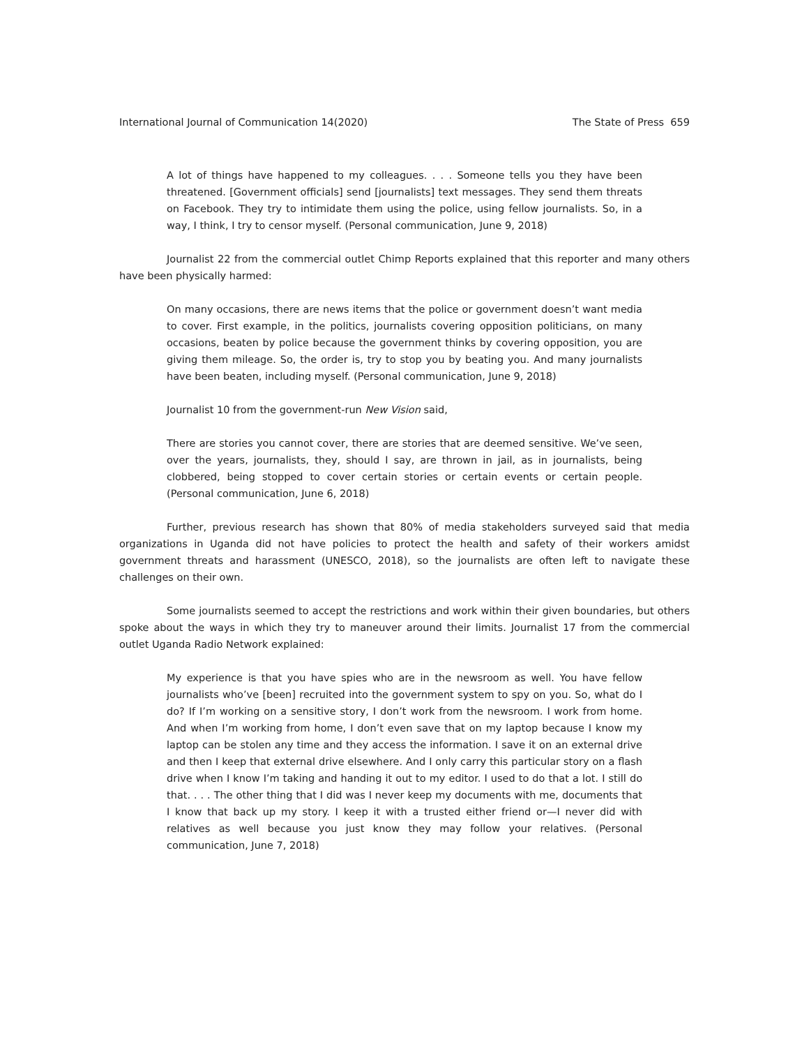International Journal of Communication 14(2020) The State of Press 659
A lot of things have happened to my colleagues. . . . Someone tells you they have been threatened. [Government officials] send [journalists] text messages. They send them threats on Facebook. They try to intimidate them using the police, using fellow journalists. So, in a way, I think, I try to censor myself. (Personal communication, June 9, 2018)
Journalist 22 from the commercial outlet Chimp Reports explained that this reporter and many others have been physically harmed:
On many occasions, there are news items that the police or government doesn’t want media to cover. First example, in the politics, journalists covering opposition politicians, on many occasions, beaten by police because the government thinks by covering opposition, you are giving them mileage. So, the order is, try to stop you by beating you. And many journalists have been beaten, including myself. (Personal communication, June 9, 2018)
Journalist 10 from the government-run New Vision said,
There are stories you cannot cover, there are stories that are deemed sensitive. We’ve seen, over the years, journalists, they, should I say, are thrown in jail, as in journalists, being clobbered, being stopped to cover certain stories or certain events or certain people. (Personal communication, June 6, 2018)
Further, previous research has shown that 80% of media stakeholders surveyed said that media organizations in Uganda did not have policies to protect the health and safety of their workers amidst government threats and harassment (UNESCO, 2018), so the journalists are often left to navigate these challenges on their own.
Some journalists seemed to accept the restrictions and work within their given boundaries, but others spoke about the ways in which they try to maneuver around their limits. Journalist 17 from the commercial outlet Uganda Radio Network explained:
My experience is that you have spies who are in the newsroom as well. You have fellow journalists who’ve [been] recruited into the government system to spy on you. So, what do I do? If I’m working on a sensitive story, I don’t work from the newsroom. I work from home. And when I’m working from home, I don’t even save that on my laptop because I know my laptop can be stolen any time and they access the information. I save it on an external drive and then I keep that external drive elsewhere. And I only carry this particular story on a flash drive when I know I’m taking and handing it out to my editor. I used to do that a lot. I still do that. . . . The other thing that I did was I never keep my documents with me, documents that I know that back up my story. I keep it with a trusted either friend or—I never did with relatives as well because you just know they may follow your relatives. (Personal communication, June 7, 2018)